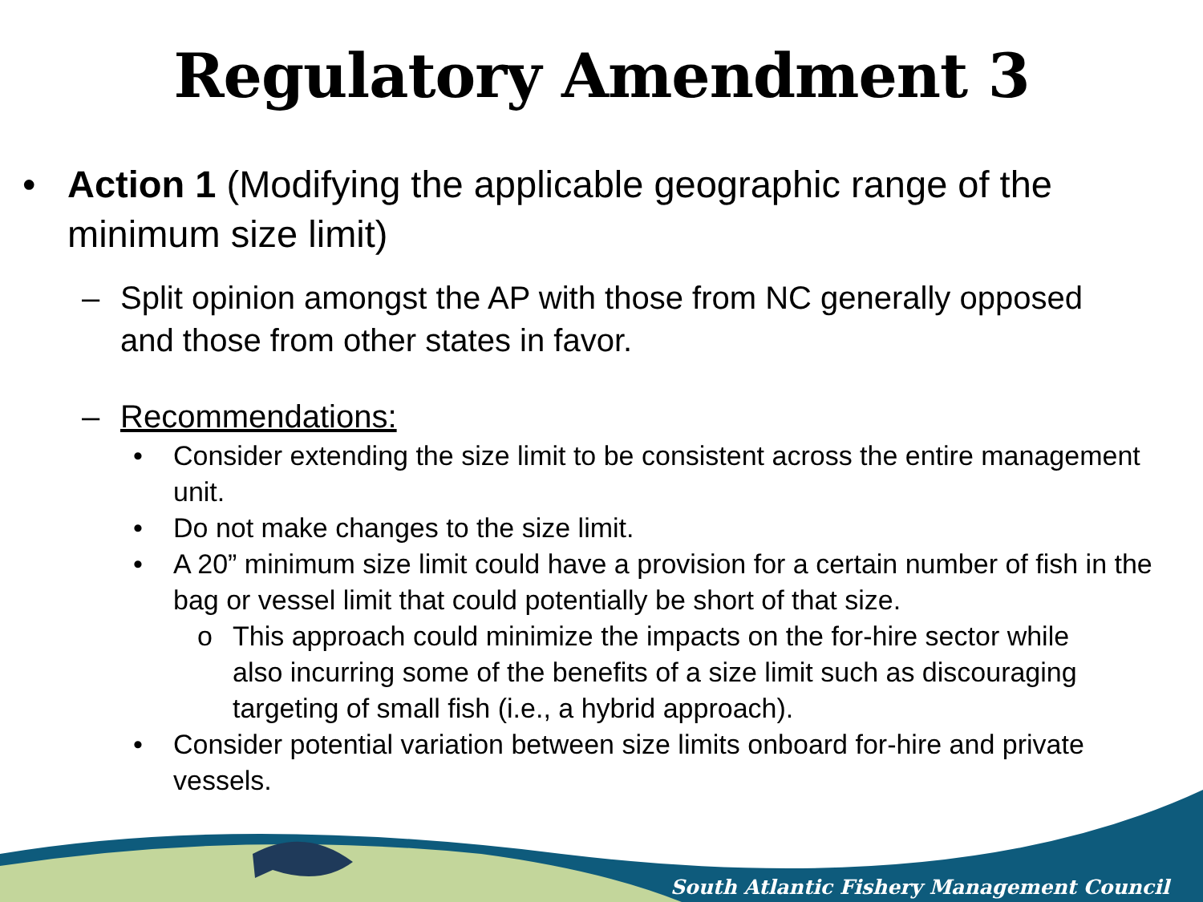Regulatory Amendment 3
• Action 1 (Modifying the applicable geographic range of the minimum size limit)
– Split opinion amongst the AP with those from NC generally opposed and those from other states in favor.
– Recommendations:
• Consider extending the size limit to be consistent across the entire management unit.
• Do not make changes to the size limit.
• A 20” minimum size limit could have a provision for a certain number of fish in the bag or vessel limit that could potentially be short of that size.
o This approach could minimize the impacts on the for-hire sector while also incurring some of the benefits of a size limit such as discouraging targeting of small fish (i.e., a hybrid approach).
• Consider potential variation between size limits onboard for-hire and private vessels.
South Atlantic Fishery Management Council